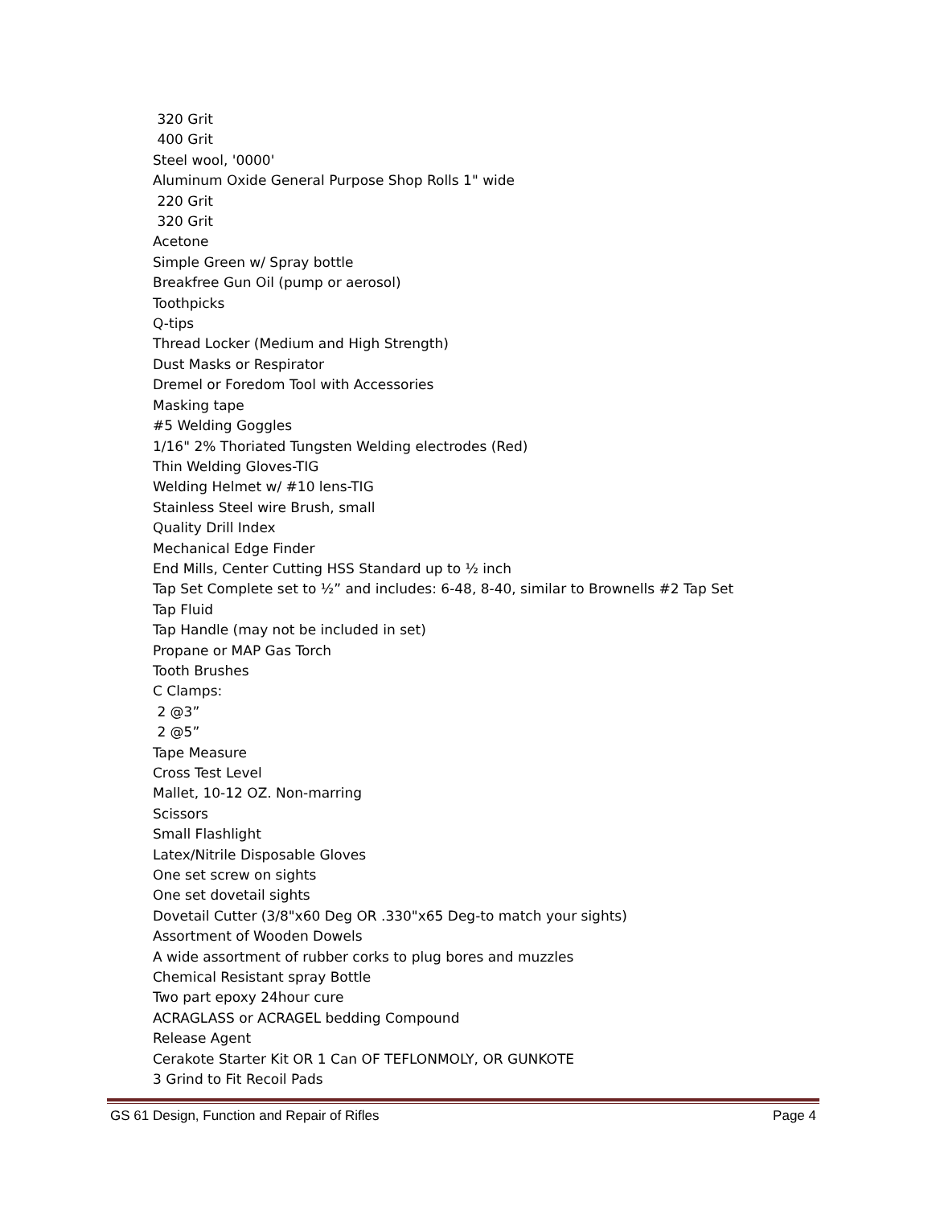320 Grit
400 Grit
Steel wool, '0000'
Aluminum Oxide General Purpose Shop Rolls 1" wide
220 Grit
320 Grit
Acetone
Simple Green w/ Spray bottle
Breakfree Gun Oil (pump or aerosol)
Toothpicks
Q-tips
Thread Locker (Medium and High Strength)
Dust Masks or Respirator
Dremel or Foredom Tool with Accessories
Masking tape
#5 Welding Goggles
1/16" 2% Thoriated Tungsten Welding electrodes (Red)
Thin Welding Gloves-TIG
Welding Helmet w/ #10 lens-TIG
Stainless Steel wire Brush, small
Quality Drill Index
Mechanical Edge Finder
End Mills, Center Cutting HSS Standard up to ½ inch
Tap Set Complete set to ½” and includes: 6-48, 8-40, similar to Brownells #2 Tap Set
Tap Fluid
Tap Handle (may not be included in set)
Propane or MAP Gas Torch
Tooth Brushes
C Clamps:
2 @3”
2 @5”
Tape Measure
Cross Test Level
Mallet, 10-12 OZ. Non-marring
Scissors
Small Flashlight
Latex/Nitrile Disposable Gloves
One set screw on sights
One set dovetail sights
Dovetail Cutter (3/8"x60 Deg OR .330"x65 Deg-to match your sights)
Assortment of Wooden Dowels
A wide assortment of rubber corks to plug bores and muzzles
Chemical Resistant spray Bottle
Two part epoxy 24hour cure
ACRAGLASS or ACRAGEL bedding Compound
Release Agent
Cerakote Starter Kit OR 1 Can OF TEFLONMOLY, OR GUNKOTE
3 Grind to Fit Recoil Pads
GS 61 Design, Function and Repair of Rifles Page 4